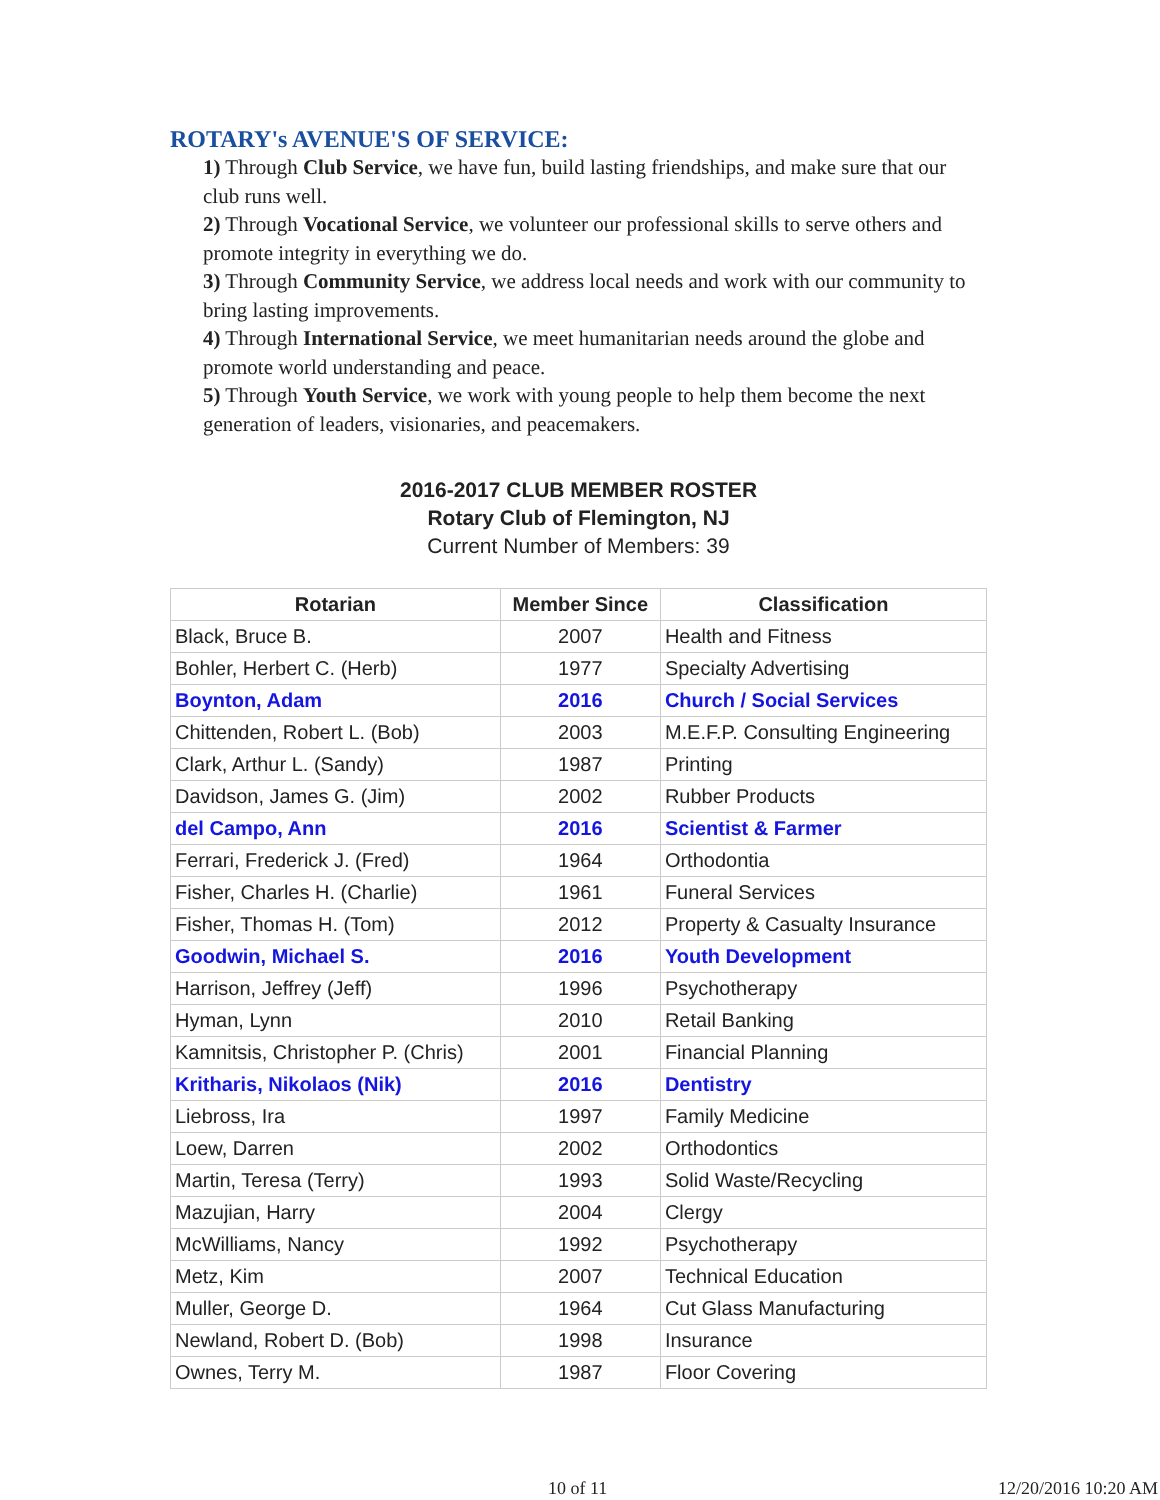ROTARY's AVENUE'S OF SERVICE:
1) Through Club Service, we have fun, build lasting friendships, and make sure that our club runs well.
2) Through Vocational Service, we volunteer our professional skills to serve others and promote integrity in everything we do.
3) Through Community Service, we address local needs and work with our community to bring lasting improvements.
4) Through International Service, we meet humanitarian needs around the globe and promote world understanding and peace.
5) Through Youth Service, we work with young people to help them become the next generation of leaders, visionaries, and peacemakers.
2016-2017 CLUB MEMBER ROSTER
Rotary Club of Flemington, NJ
Current Number of Members: 39
| Rotarian | Member Since | Classification |
| --- | --- | --- |
| Black, Bruce B. | 2007 | Health and Fitness |
| Bohler, Herbert C. (Herb) | 1977 | Specialty Advertising |
| Boynton, Adam | 2016 | Church / Social Services |
| Chittenden, Robert L. (Bob) | 2003 | M.E.F.P. Consulting Engineering |
| Clark, Arthur L. (Sandy) | 1987 | Printing |
| Davidson, James G. (Jim) | 2002 | Rubber Products |
| del Campo, Ann | 2016 | Scientist & Farmer |
| Ferrari, Frederick J. (Fred) | 1964 | Orthodontia |
| Fisher, Charles H. (Charlie) | 1961 | Funeral Services |
| Fisher, Thomas H. (Tom) | 2012 | Property & Casualty Insurance |
| Goodwin, Michael S. | 2016 | Youth Development |
| Harrison, Jeffrey (Jeff) | 1996 | Psychotherapy |
| Hyman, Lynn | 2010 | Retail Banking |
| Kamnitsis, Christopher P. (Chris) | 2001 | Financial Planning |
| Kritharis, Nikolaos (Nik) | 2016 | Dentistry |
| Liebross, Ira | 1997 | Family Medicine |
| Loew, Darren | 2002 | Orthodontics |
| Martin, Teresa (Terry) | 1993 | Solid Waste/Recycling |
| Mazujian, Harry | 2004 | Clergy |
| McWilliams, Nancy | 1992 | Psychotherapy |
| Metz, Kim | 2007 | Technical Education |
| Muller, George D. | 1964 | Cut Glass Manufacturing |
| Newland, Robert D. (Bob) | 1998 | Insurance |
| Ownes, Terry M. | 1987 | Floor Covering |
10 of 11 12/20/2016 10:20 AM